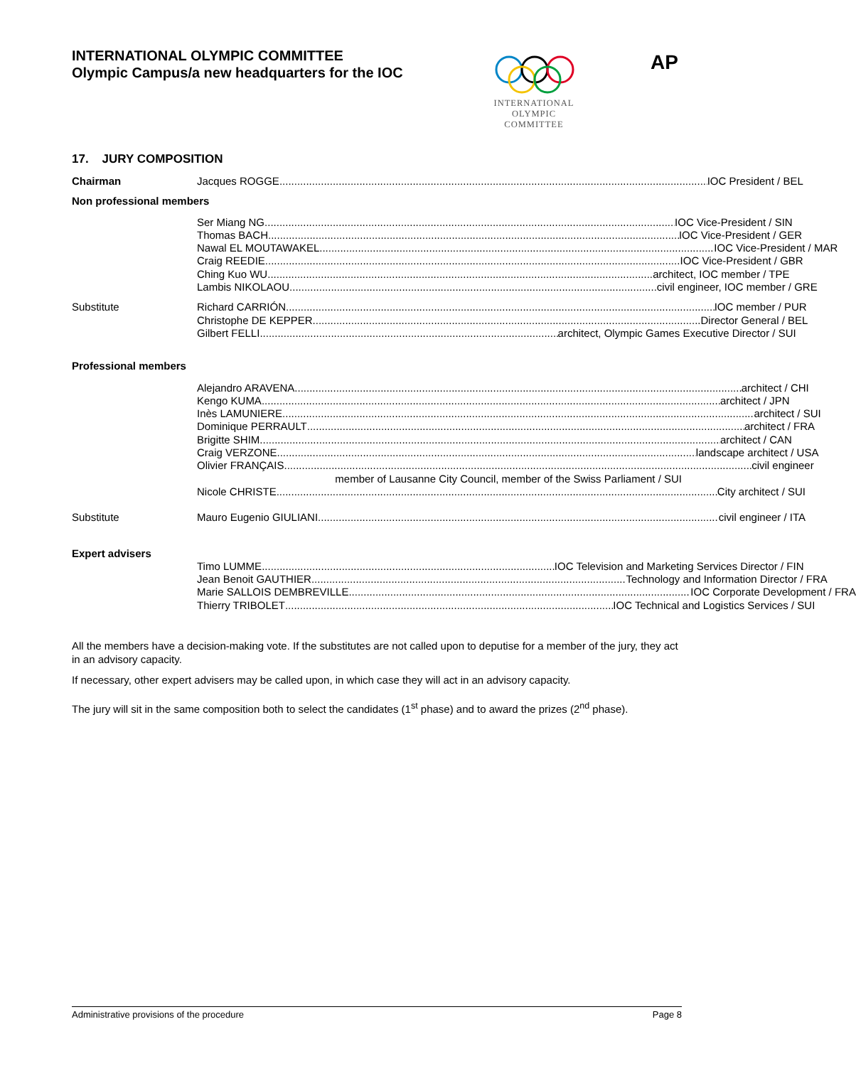INTERNATIONAL OLYMPIC COMMITTEE
Olympic Campus/a new headquarters for the IOC
INTERNATIONAL
OLYMPIC
COMMITTEE
AP
17. JURY COMPOSITION
Chairman Jacques ROGGE IOC President / BEL
Non professional members
Ser Miang NG IOC Vice-President / SIN
Thomas BACH IOC Vice-President / GER
Nawal EL MOUTAWAKEL IOC Vice-President / MAR
Craig REEDIE IOC Vice-President / GBR
Ching Kuo WU architect, IOC member / TPE
Lambis NIKOLAOU civil engineer, IOC member / GRE
Substitute Richard CARRIÓN IOC member / PUR
Christophe DE KEPPER Director General / BEL
Gilbert FELLI architect, Olympic Games Executive Director / SUI
Professional members
Alejandro ARAVENA architect / CHI
Kengo KUMA architect / JPN
Inès LAMUNIERE architect / SUI
Dominique PERRAULT architect / FRA
Brigitte SHIM architect / CAN
Craig VERZONE landscape architect / USA
Olivier FRANÇAIS civil engineer
member of Lausanne City Council, member of the Swiss Parliament / SUI
Nicole CHRISTE City architect / SUI
Substitute Mauro Eugenio GIULIANI civil engineer / ITA
Expert advisers
Timo LUMME IOC Television and Marketing Services Director / FIN
Jean Benoit GAUTHIER Technology and Information Director / FRA
Marie SALLOIS DEMBREVILLE IOC Corporate Development / FRA
Thierry TRIBOLET IOC Technical and Logistics Services / SUI
All the members have a decision-making vote. If the substitutes are not called upon to deputise for a member of the jury, they act in an advisory capacity.
If necessary, other expert advisers may be called upon, in which case they will act in an advisory capacity.
The jury will sit in the same composition both to select the candidates (1<sup>st</sup> phase) and to award the prizes (2<sup>nd</sup> phase).
Administrative provisions of the procedure Page 8